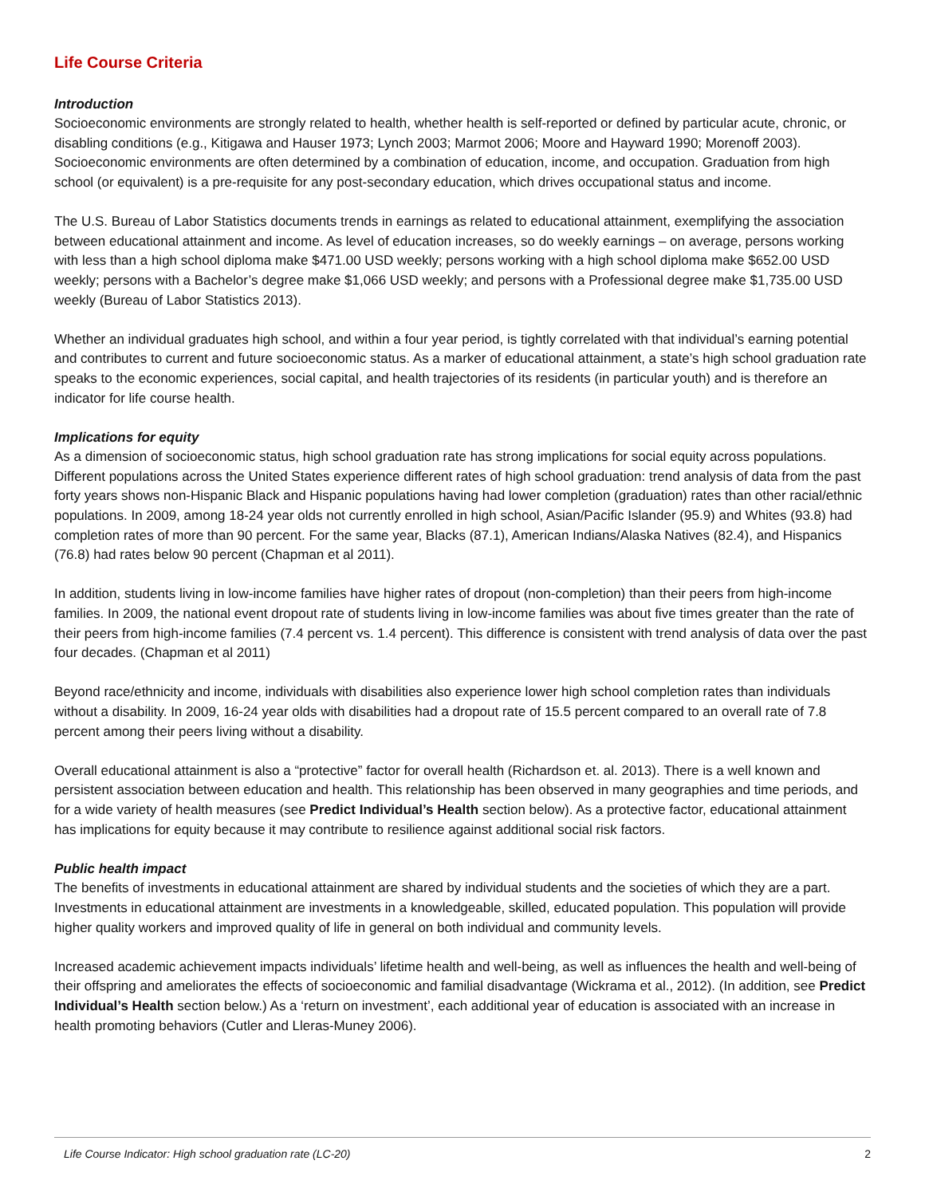Life Course Criteria
Introduction
Socioeconomic environments are strongly related to health, whether health is self-reported or defined by particular acute, chronic, or disabling conditions (e.g., Kitigawa and Hauser 1973; Lynch 2003; Marmot 2006; Moore and Hayward 1990; Morenoff 2003). Socioeconomic environments are often determined by a combination of education, income, and occupation. Graduation from high school (or equivalent) is a pre-requisite for any post-secondary education, which drives occupational status and income.
The U.S. Bureau of Labor Statistics documents trends in earnings as related to educational attainment, exemplifying the association between educational attainment and income. As level of education increases, so do weekly earnings – on average, persons working with less than a high school diploma make $471.00 USD weekly; persons working with a high school diploma make $652.00 USD weekly; persons with a Bachelor’s degree make $1,066 USD weekly; and persons with a Professional degree make $1,735.00 USD weekly (Bureau of Labor Statistics 2013).
Whether an individual graduates high school, and within a four year period, is tightly correlated with that individual’s earning potential and contributes to current and future socioeconomic status. As a marker of educational attainment, a state’s high school graduation rate speaks to the economic experiences, social capital, and health trajectories of its residents (in particular youth) and is therefore an indicator for life course health.
Implications for equity
As a dimension of socioeconomic status, high school graduation rate has strong implications for social equity across populations. Different populations across the United States experience different rates of high school graduation: trend analysis of data from the past forty years shows non-Hispanic Black and Hispanic populations having had lower completion (graduation) rates than other racial/ethnic populations. In 2009, among 18-24 year olds not currently enrolled in high school, Asian/Pacific Islander (95.9) and Whites (93.8) had completion rates of more than 90 percent. For the same year, Blacks (87.1), American Indians/Alaska Natives (82.4), and Hispanics (76.8) had rates below 90 percent (Chapman et al 2011).
In addition, students living in low-income families have higher rates of dropout (non-completion) than their peers from high-income families. In 2009, the national event dropout rate of students living in low-income families was about five times greater than the rate of their peers from high-income families (7.4 percent vs. 1.4 percent). This difference is consistent with trend analysis of data over the past four decades. (Chapman et al 2011)
Beyond race/ethnicity and income, individuals with disabilities also experience lower high school completion rates than individuals without a disability. In 2009, 16-24 year olds with disabilities had a dropout rate of 15.5 percent compared to an overall rate of 7.8 percent among their peers living without a disability.
Overall educational attainment is also a “protective” factor for overall health (Richardson et. al. 2013). There is a well known and persistent association between education and health. This relationship has been observed in many geographies and time periods, and for a wide variety of health measures (see Predict Individual’s Health section below). As a protective factor, educational attainment has implications for equity because it may contribute to resilience against additional social risk factors.
Public health impact
The benefits of investments in educational attainment are shared by individual students and the societies of which they are a part. Investments in educational attainment are investments in a knowledgeable, skilled, educated population. This population will provide higher quality workers and improved quality of life in general on both individual and community levels.
Increased academic achievement impacts individuals’ lifetime health and well-being, as well as influences the health and well-being of their offspring and ameliorates the effects of socioeconomic and familial disadvantage (Wickrama et al., 2012). (In addition, see Predict Individual’s Health section below.) As a ‘return on investment’, each additional year of education is associated with an increase in health promoting behaviors (Cutler and Lleras-Muney 2006).
Life Course Indicator: High school graduation rate (LC-20) 2